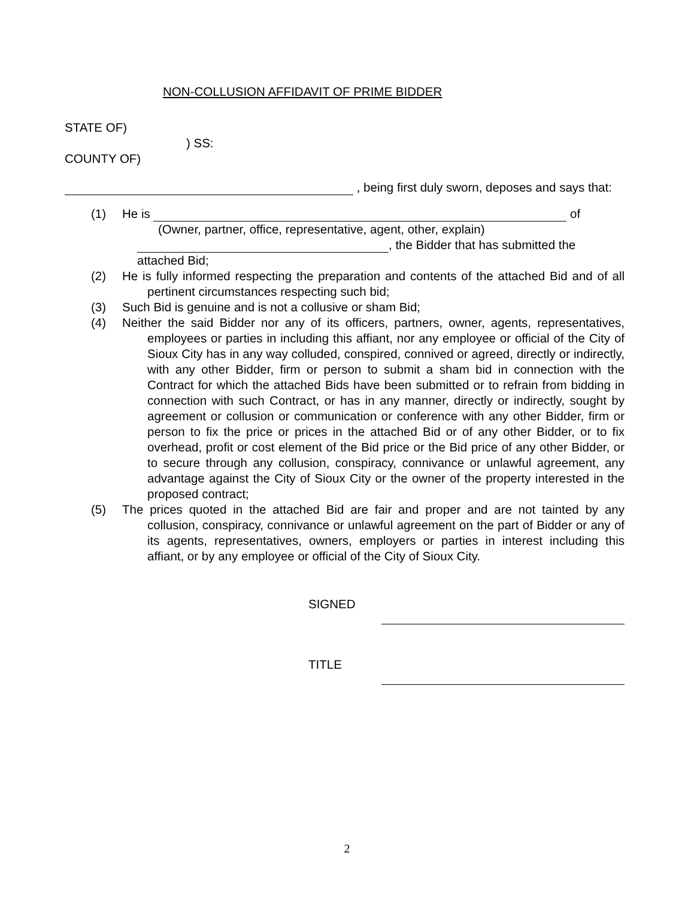NON-COLLUSION AFFIDAVIT OF PRIME BIDDER
STATE OF)
) SS:
COUNTY OF)
, being first duly sworn, deposes and says that:
(1) He is of
(Owner, partner, office, representative, agent, other, explain)
, the Bidder that has submitted the
attached Bid;
(2) He is fully informed respecting the preparation and contents of the attached Bid and of all pertinent circumstances respecting such bid;
(3) Such Bid is genuine and is not a collusive or sham Bid;
(4) Neither the said Bidder nor any of its officers, partners, owner, agents, representatives, employees or parties in including this affiant, nor any employee or official of the City of Sioux City has in any way colluded, conspired, connived or agreed, directly or indirectly, with any other Bidder, firm or person to submit a sham bid in connection with the Contract for which the attached Bids have been submitted or to refrain from bidding in connection with such Contract, or has in any manner, directly or indirectly, sought by agreement or collusion or communication or conference with any other Bidder, firm or person to fix the price or prices in the attached Bid or of any other Bidder, or to fix overhead, profit or cost element of the Bid price or the Bid price of any other Bidder, or to secure through any collusion, conspiracy, connivance or unlawful agreement, any advantage against the City of Sioux City or the owner of the property interested in the proposed contract;
(5) The prices quoted in the attached Bid are fair and proper and are not tainted by any collusion, conspiracy, connivance or unlawful agreement on the part of Bidder or any of its agents, representatives, owners, employers or parties in interest including this affiant, or by any employee or official of the City of Sioux City.
SIGNED
TITLE
2